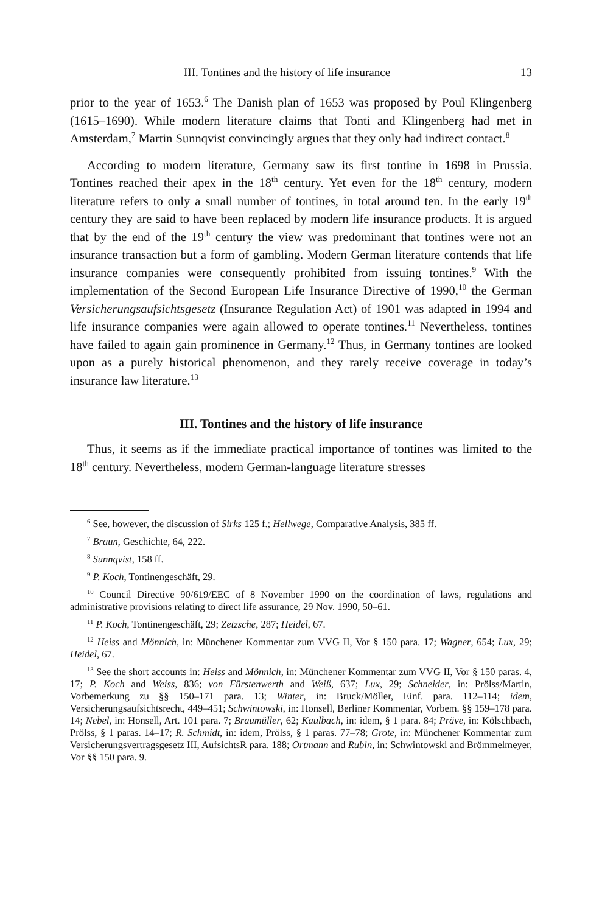III. Tontines and the history of life insurance 13
prior to the year of 1653.<sup>6</sup> The Danish plan of 1653 was proposed by Poul Klingenberg (1615–1690). While modern literature claims that Tonti and Klingenberg had met in Amsterdam,<sup>7</sup> Martin Sunnqvist convincingly argues that they only had indirect contact.<sup>8</sup>
According to modern literature, Germany saw its first tontine in 1698 in Prussia. Tontines reached their apex in the 18<sup>th</sup> century. Yet even for the 18<sup>th</sup> century, modern literature refers to only a small number of tontines, in total around ten. In the early 19<sup>th</sup> century they are said to have been replaced by modern life insurance products. It is argued that by the end of the 19<sup>th</sup> century the view was predominant that tontines were not an insurance transaction but a form of gambling. Modern German literature contends that life insurance companies were consequently prohibited from issuing tontines.<sup>9</sup> With the implementation of the Second European Life Insurance Directive of 1990,<sup>10</sup> the German Versicherungsaufsichtsgesetz (Insurance Regulation Act) of 1901 was adapted in 1994 and life insurance companies were again allowed to operate tontines.<sup>11</sup> Nevertheless, tontines have failed to again gain prominence in Germany.<sup>12</sup> Thus, in Germany tontines are looked upon as a purely historical phenomenon, and they rarely receive coverage in today’s insurance law literature.<sup>13</sup>
III. Tontines and the history of life insurance
Thus, it seems as if the immediate practical importance of tontines was limited to the 18<sup>th</sup> century. Nevertheless, modern German-language literature stresses
<sup>6</sup> See, however, the discussion of Sirks 125 f.; Hellwege, Comparative Analysis, 385 ff.
<sup>7</sup> Braun, Geschichte, 64, 222.
<sup>8</sup> Sunnqvist, 158 ff.
<sup>9</sup> P. Koch, Tontinengeschäft, 29.
<sup>10</sup> Council Directive 90/619/EEC of 8 November 1990 on the coordination of laws, regulations and administrative provisions relating to direct life assurance, 29 Nov. 1990, 50–61.
<sup>11</sup> P. Koch, Tontinengeschäft, 29; Zetzsche, 287; Heidel, 67.
<sup>12</sup> Heiss and Mönnich, in: Münchener Kommentar zum VVG II, Vor § 150 para. 17; Wagner, 654; Lux, 29; Heidel, 67.
<sup>13</sup> See the short accounts in: Heiss and Mönnich, in: Münchener Kommentar zum VVG II, Vor § 150 paras. 4, 17; P. Koch and Weiss, 836; von Fürstenwerth and Weiß, 637; Lux, 29; Schneider, in: Prölss/Martin, Vorbemerkung zu §§ 150–171 para. 13; Winter, in: Bruck/Möller, Einf. para. 112–114; idem, Versicherungsaufsichtsrecht, 449–451; Schwintowski, in: Honsell, Berliner Kommentar, Vorbem. §§ 159–178 para. 14; Nebel, in: Honsell, Art. 101 para. 7; Braumüller, 62; Kaulbach, in: idem, § 1 para. 84; Präve, in: Kölschbach, Prölss, § 1 paras. 14–17; R. Schmidt, in: idem, Prölss, § 1 paras. 77–78; Grote, in: Münchener Kommentar zum Versicherungsvertragsgesetz III, AufsichtsR para. 188; Ortmann and Rubin, in: Schwintowski and Brömmelmeyer, Vor §§ 150 para. 9.